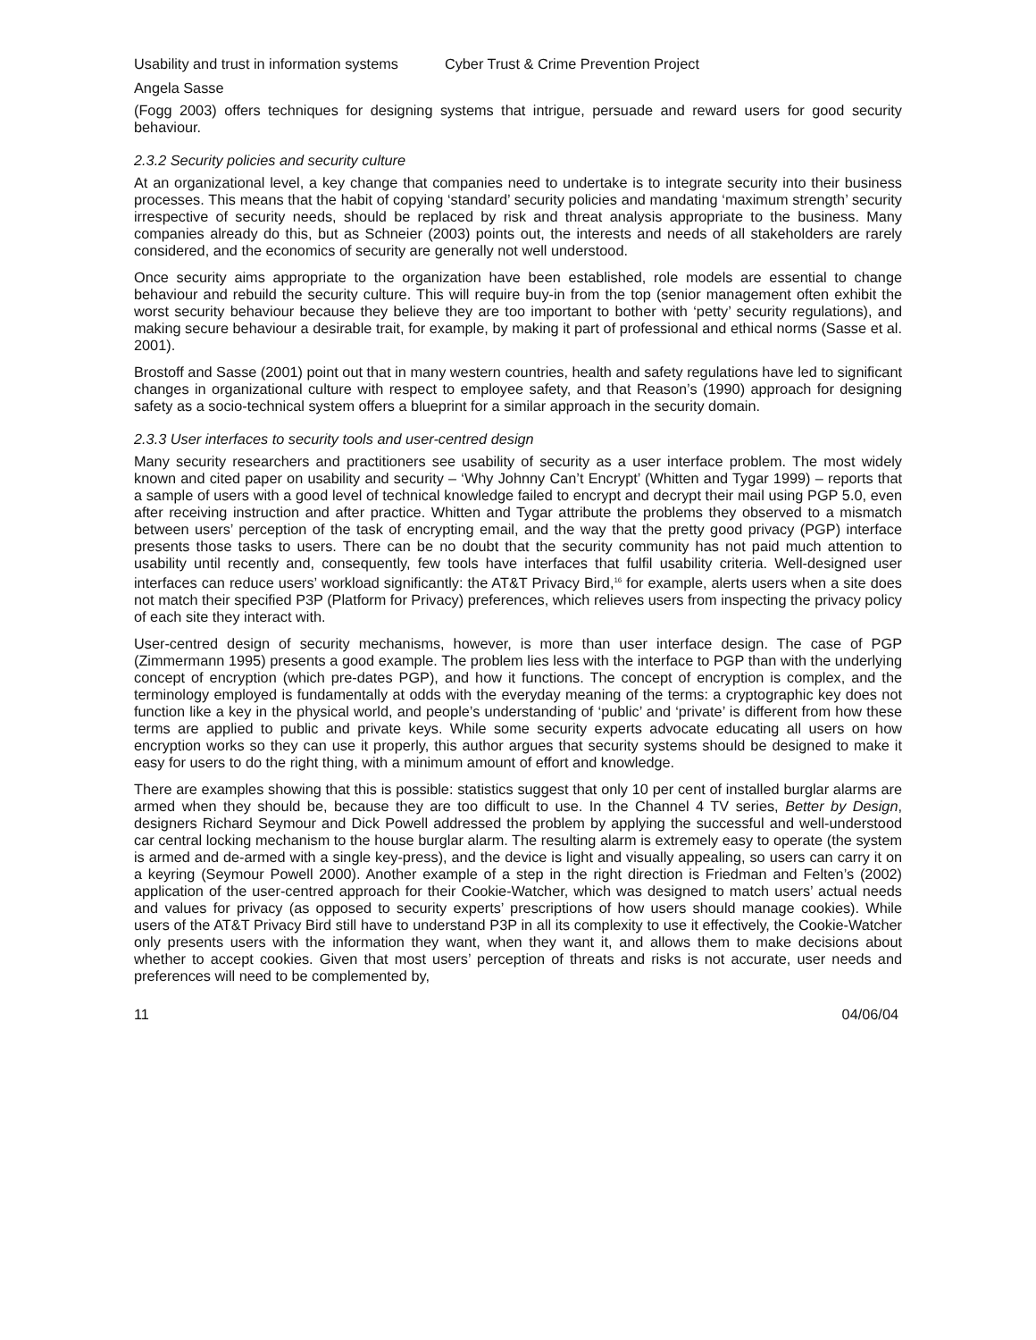Usability and trust in information systems Cyber Trust & Crime Prevention Project
Angela Sasse
(Fogg 2003) offers techniques for designing systems that intrigue, persuade and reward users for good security behaviour.
2.3.2 Security policies and security culture
At an organizational level, a key change that companies need to undertake is to integrate security into their business processes. This means that the habit of copying ‘standard’ security policies and mandating ‘maximum strength’ security irrespective of security needs, should be replaced by risk and threat analysis appropriate to the business. Many companies already do this, but as Schneier (2003) points out, the interests and needs of all stakeholders are rarely considered, and the economics of security are generally not well understood.
Once security aims appropriate to the organization have been established, role models are essential to change behaviour and rebuild the security culture. This will require buy-in from the top (senior management often exhibit the worst security behaviour because they believe they are too important to bother with ‘petty’ security regulations), and making secure behaviour a desirable trait, for example, by making it part of professional and ethical norms (Sasse et al. 2001).
Brostoff and Sasse (2001) point out that in many western countries, health and safety regulations have led to significant changes in organizational culture with respect to employee safety, and that Reason’s (1990) approach for designing safety as a socio-technical system offers a blueprint for a similar approach in the security domain.
2.3.3 User interfaces to security tools and user-centred design
Many security researchers and practitioners see usability of security as a user interface problem. The most widely known and cited paper on usability and security – ‘Why Johnny Can’t Encrypt’ (Whitten and Tygar 1999) – reports that a sample of users with a good level of technical knowledge failed to encrypt and decrypt their mail using PGP 5.0, even after receiving instruction and after practice. Whitten and Tygar attribute the problems they observed to a mismatch between users’ perception of the task of encrypting email, and the way that the pretty good privacy (PGP) interface presents those tasks to users. There can be no doubt that the security community has not paid much attention to usability until recently and, consequently, few tools have interfaces that fulfil usability criteria. Well-designed user interfaces can reduce users’ workload significantly: the AT&T Privacy Bird,<sup>16</sup> for example, alerts users when a site does not match their specified P3P (Platform for Privacy) preferences, which relieves users from inspecting the privacy policy of each site they interact with.
User-centred design of security mechanisms, however, is more than user interface design. The case of PGP (Zimmermann 1995) presents a good example. The problem lies less with the interface to PGP than with the underlying concept of encryption (which pre-dates PGP), and how it functions. The concept of encryption is complex, and the terminology employed is fundamentally at odds with the everyday meaning of the terms: a cryptographic key does not function like a key in the physical world, and people’s understanding of ‘public’ and ‘private’ is different from how these terms are applied to public and private keys. While some security experts advocate educating all users on how encryption works so they can use it properly, this author argues that security systems should be designed to make it easy for users to do the right thing, with a minimum amount of effort and knowledge.
There are examples showing that this is possible: statistics suggest that only 10 per cent of installed burglar alarms are armed when they should be, because they are too difficult to use. In the Channel 4 TV series, Better by Design, designers Richard Seymour and Dick Powell addressed the problem by applying the successful and well-understood car central locking mechanism to the house burglar alarm. The resulting alarm is extremely easy to operate (the system is armed and de-armed with a single key-press), and the device is light and visually appealing, so users can carry it on a keyring (Seymour Powell 2000). Another example of a step in the right direction is Friedman and Felten’s (2002) application of the user-centred approach for their Cookie-Watcher, which was designed to match users’ actual needs and values for privacy (as opposed to security experts’ prescriptions of how users should manage cookies). While users of the AT&T Privacy Bird still have to understand P3P in all its complexity to use it effectively, the Cookie-Watcher only presents users with the information they want, when they want it, and allows them to make decisions about whether to accept cookies. Given that most users’ perception of threats and risks is not accurate, user needs and preferences will need to be complemented by,
11 04/06/04